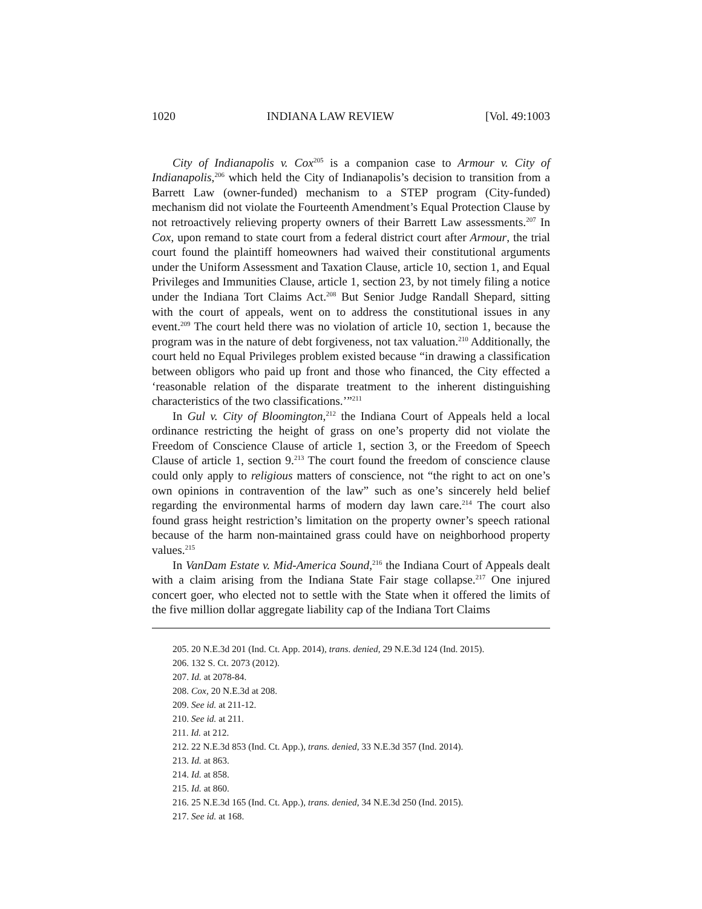1020 INDIANA LAW REVIEW [Vol. 49:1003
City of Indianapolis v. Cox<sup>205</sup> is a companion case to Armour v. City of Indianapolis,<sup>206</sup> which held the City of Indianapolis’s decision to transition from a Barrett Law (owner-funded) mechanism to a STEP program (City-funded) mechanism did not violate the Fourteenth Amendment’s Equal Protection Clause by not retroactively relieving property owners of their Barrett Law assessments.<sup>207</sup> In Cox, upon remand to state court from a federal district court after Armour, the trial court found the plaintiff homeowners had waived their constitutional arguments under the Uniform Assessment and Taxation Clause, article 10, section 1, and Equal Privileges and Immunities Clause, article 1, section 23, by not timely filing a notice under the Indiana Tort Claims Act.<sup>208</sup> But Senior Judge Randall Shepard, sitting with the court of appeals, went on to address the constitutional issues in any event.<sup>209</sup> The court held there was no violation of article 10, section 1, because the program was in the nature of debt forgiveness, not tax valuation.<sup>210</sup> Additionally, the court held no Equal Privileges problem existed because “in drawing a classification between obligors who paid up front and those who financed, the City effected a ‘reasonable relation of the disparate treatment to the inherent distinguishing characteristics of the two classifications.’”<sup>211</sup>
In Gul v. City of Bloomington,<sup>212</sup> the Indiana Court of Appeals held a local ordinance restricting the height of grass on one’s property did not violate the Freedom of Conscience Clause of article 1, section 3, or the Freedom of Speech Clause of article 1, section 9.<sup>213</sup> The court found the freedom of conscience clause could only apply to religious matters of conscience, not “the right to act on one’s own opinions in contravention of the law” such as one’s sincerely held belief regarding the environmental harms of modern day lawn care.<sup>214</sup> The court also found grass height restriction’s limitation on the property owner’s speech rational because of the harm non-maintained grass could have on neighborhood property values.<sup>215</sup>
In VanDam Estate v. Mid-America Sound,<sup>216</sup> the Indiana Court of Appeals dealt with a claim arising from the Indiana State Fair stage collapse.<sup>217</sup> One injured concert goer, who elected not to settle with the State when it offered the limits of the five million dollar aggregate liability cap of the Indiana Tort Claims
205. 20 N.E.3d 201 (Ind. Ct. App. 2014), trans. denied, 29 N.E.3d 124 (Ind. 2015).
206. 132 S. Ct. 2073 (2012).
207. Id. at 2078-84.
208. Cox, 20 N.E.3d at 208.
209. See id. at 211-12.
210. See id. at 211.
211. Id. at 212.
212. 22 N.E.3d 853 (Ind. Ct. App.), trans. denied, 33 N.E.3d 357 (Ind. 2014).
213. Id. at 863.
214. Id. at 858.
215. Id. at 860.
216. 25 N.E.3d 165 (Ind. Ct. App.), trans. denied, 34 N.E.3d 250 (Ind. 2015).
217. See id. at 168.